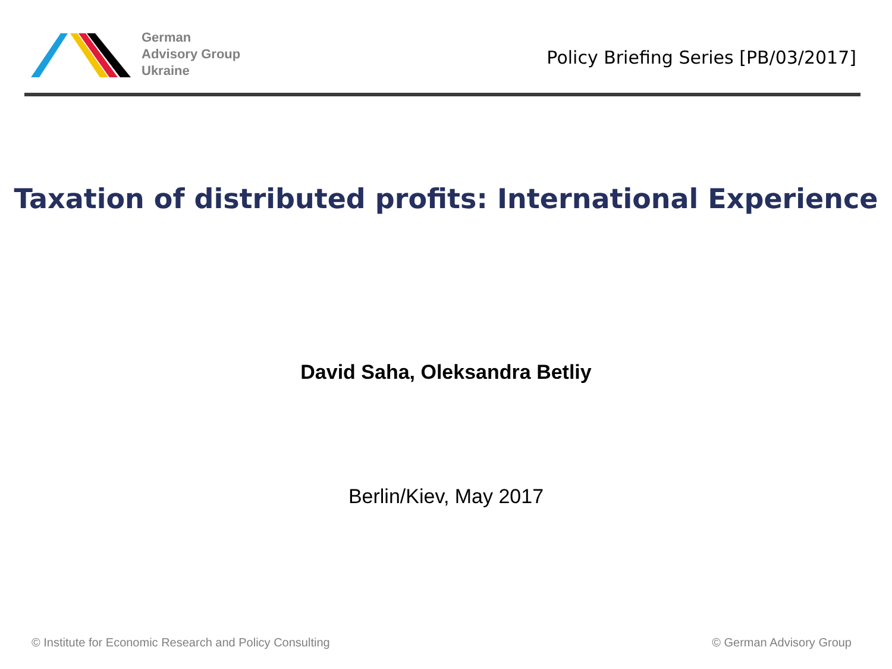German
Advisory Group
Ukraine
Policy Briefing Series [PB/03/2017]
Taxation of distributed profits: International Experience
David Saha, Oleksandra Betliy
Berlin/Kiev, May 2017
© Institute for Economic Research and Policy Consulting © German Advisory Group